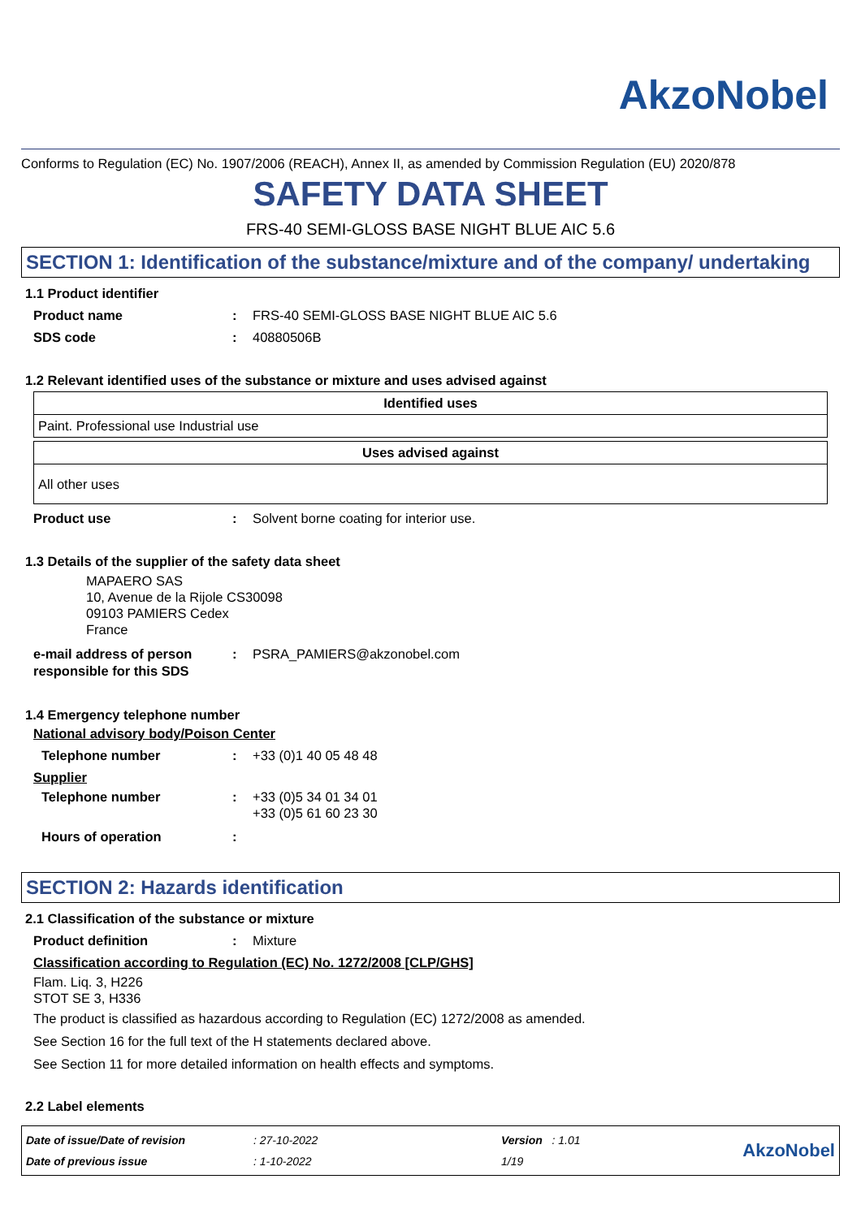AkzoNobel
Conforms to Regulation (EC) No. 1907/2006 (REACH), Annex II, as amended by Commission Regulation (EU) 2020/878
SAFETY DATA SHEET
FRS-40 SEMI-GLOSS BASE NIGHT BLUE AIC 5.6
SECTION 1: Identification of the substance/mixture and of the company/ undertaking
1.1 Product identifier
Product name: FRS-40 SEMI-GLOSS BASE NIGHT BLUE AIC 5.6
SDS code: 40880506B
1.2 Relevant identified uses of the substance or mixture and uses advised against
| Identified uses |
| --- |
| Paint. Professional use Industrial use |
| Uses advised against |
| --- |
| All other uses |
Product use: Solvent borne coating for interior use.
1.3 Details of the supplier of the safety data sheet
MAPAERO SAS
10, Avenue de la Rijole CS30098
09103 PAMIERS Cedex
France
e-mail address of person responsible for this SDS: PSRA_PAMIERS@akzonobel.com
1.4 Emergency telephone number
National advisory body/Poison Center
Telephone number: +33 (0)1 40 05 48 48
Supplier
Telephone number: +33 (0)5 34 01 34 01
+33 (0)5 61 60 23 30
Hours of operation:
SECTION 2: Hazards identification
2.1 Classification of the substance or mixture
Product definition: Mixture
Classification according to Regulation (EC) No. 1272/2008 [CLP/GHS]
Flam. Liq. 3, H226
STOT SE 3, H336
The product is classified as hazardous according to Regulation (EC) 1272/2008 as amended.
See Section 16 for the full text of the H statements declared above.
See Section 11 for more detailed information on health effects and symptoms.
2.2 Label elements
Date of issue/Date of revision
Date of previous issue
: 27-10-2022
: 1-10-2022
Version : 1.01
1/19
AkzoNobel